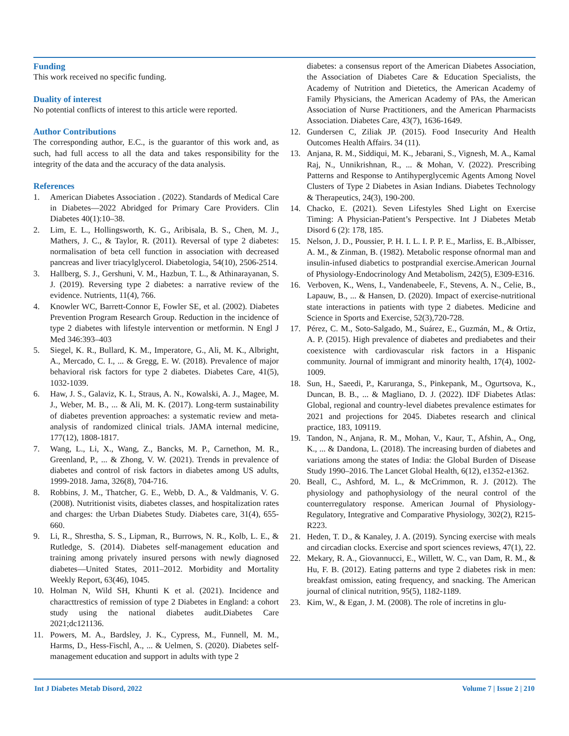Funding
This work received no specific funding.
Duality of interest
No potential conflicts of interest to this article were reported.
Author Contributions
The corresponding author, E.C., is the guarantor of this work and, as such, had full access to all the data and takes responsibility for the integrity of the data and the accuracy of the data analysis.
References
1. American Diabetes Association . (2022). Standards of Medical Care in Diabetes—2022 Abridged for Primary Care Providers. Clin Diabetes 40(1):10–38.
2. Lim, E. L., Hollingsworth, K. G., Aribisala, B. S., Chen, M. J., Mathers, J. C., & Taylor, R. (2011). Reversal of type 2 diabetes: normalisation of beta cell function in association with decreased pancreas and liver triacylglycerol. Diabetologia, 54(10), 2506-2514.
3. Hallberg, S. J., Gershuni, V. M., Hazbun, T. L., & Athinarayanan, S. J. (2019). Reversing type 2 diabetes: a narrative review of the evidence. Nutrients, 11(4), 766.
4. Knowler WC, Barrett-Connor E, Fowler SE, et al. (2002). Diabetes Prevention Program Research Group. Reduction in the incidence of type 2 diabetes with lifestyle intervention or metformin. N Engl J Med 346:393–403
5. Siegel, K. R., Bullard, K. M., Imperatore, G., Ali, M. K., Albright, A., Mercado, C. I., ... & Gregg, E. W. (2018). Prevalence of major behavioral risk factors for type 2 diabetes. Diabetes Care, 41(5), 1032-1039.
6. Haw, J. S., Galaviz, K. I., Straus, A. N., Kowalski, A. J., Magee, M. J., Weber, M. B., ... & Ali, M. K. (2017). Long-term sustainability of diabetes prevention approaches: a systematic review and meta-analysis of randomized clinical trials. JAMA internal medicine, 177(12), 1808-1817.
7. Wang, L., Li, X., Wang, Z., Bancks, M. P., Carnethon, M. R., Greenland, P., ... & Zhong, V. W. (2021). Trends in prevalence of diabetes and control of risk factors in diabetes among US adults, 1999-2018. Jama, 326(8), 704-716.
8. Robbins, J. M., Thatcher, G. E., Webb, D. A., & Valdmanis, V. G. (2008). Nutritionist visits, diabetes classes, and hospitalization rates and charges: the Urban Diabetes Study. Diabetes care, 31(4), 655-660.
9. Li, R., Shrestha, S. S., Lipman, R., Burrows, N. R., Kolb, L. E., & Rutledge, S. (2014). Diabetes self-management education and training among privately insured persons with newly diagnosed diabetes—United States, 2011–2012. Morbidity and Mortality Weekly Report, 63(46), 1045.
10. Holman N, Wild SH, Khunti K et al. (2021). Incidence and characttrestics of remission of type 2 Diabetes in England: a cohort study using the national diabetes audit.Diabetes Care 2021;dc121136.
11. Powers, M. A., Bardsley, J. K., Cypress, M., Funnell, M. M., Harms, D., Hess-Fischl, A., ... & Uelmen, S. (2020). Diabetes self-management education and support in adults with type 2
diabetes: a consensus report of the American Diabetes Association, the Association of Diabetes Care & Education Specialists, the Academy of Nutrition and Dietetics, the American Academy of Family Physicians, the American Academy of PAs, the American Association of Nurse Practitioners, and the American Pharmacists Association. Diabetes Care, 43(7), 1636-1649.
12. Gundersen C, Ziliak JP. (2015). Food Insecurity And Health Outcomes Health Affairs. 34 (11).
13. Anjana, R. M., Siddiqui, M. K., Jebarani, S., Vignesh, M. A., Kamal Raj, N., Unnikrishnan, R., ... & Mohan, V. (2022). Prescribing Patterns and Response to Antihyperglycemic Agents Among Novel Clusters of Type 2 Diabetes in Asian Indians. Diabetes Technology & Therapeutics, 24(3), 190-200.
14. Chacko, E. (2021). Seven Lifestyles Shed Light on Exercise Timing: A Physician-Patient’s Perspective. Int J Diabetes Metab Disord 6 (2): 178, 185.
15. Nelson, J. D., Poussier, P. H. I. L. I. P. P. E., Marliss, E. B.,Albisser, A. M., & Zinman, B. (1982). Metabolic response ofnormal man and insulin-infused diabetics to postprandial exercise.American Journal of Physiology-Endocrinology And Metabolism, 242(5), E309-E316.
16. Verboven, K., Wens, I., Vandenabeele, F., Stevens, A. N., Celie, B., Lapauw, B., ... & Hansen, D. (2020). Impact of exercise-nutritional state interactions in patients with type 2 diabetes. Medicine and Science in Sports and Exercise, 52(3),720-728.
17. Pérez, C. M., Soto-Salgado, M., Suárez, E., Guzmán, M., & Ortiz, A. P. (2015). High prevalence of diabetes and prediabetes and their coexistence with cardiovascular risk factors in a Hispanic community. Journal of immigrant and minority health, 17(4), 1002-1009.
18. Sun, H., Saeedi, P., Karuranga, S., Pinkepank, M., Ogurtsova, K., Duncan, B. B., ... & Magliano, D. J. (2022). IDF Diabetes Atlas: Global, regional and country-level diabetes prevalence estimates for 2021 and projections for 2045. Diabetes research and clinical practice, 183, 109119.
19. Tandon, N., Anjana, R. M., Mohan, V., Kaur, T., Afshin, A., Ong, K., ... & Dandona, L. (2018). The increasing burden of diabetes and variations among the states of India: the Global Burden of Disease Study 1990–2016. The Lancet Global Health, 6(12), e1352-e1362.
20. Beall, C., Ashford, M. L., & McCrimmon, R. J. (2012). The physiology and pathophysiology of the neural control of the counterregulatory response. American Journal of Physiology-Regulatory, Integrative and Comparative Physiology, 302(2), R215-R223.
21. Heden, T. D., & Kanaley, J. A. (2019). Syncing exercise with meals and circadian clocks. Exercise and sport sciences reviews, 47(1), 22.
22. Mekary, R. A., Giovannucci, E., Willett, W. C., van Dam, R. M., & Hu, F. B. (2012). Eating patterns and type 2 diabetes risk in men: breakfast omission, eating frequency, and snacking. The American journal of clinical nutrition, 95(5), 1182-1189.
23. Kim, W., & Egan, J. M. (2008). The role of incretins in glu-
Int J Diabetes Metab Disord, 2022 Volume 7 | Issue 2 | 210